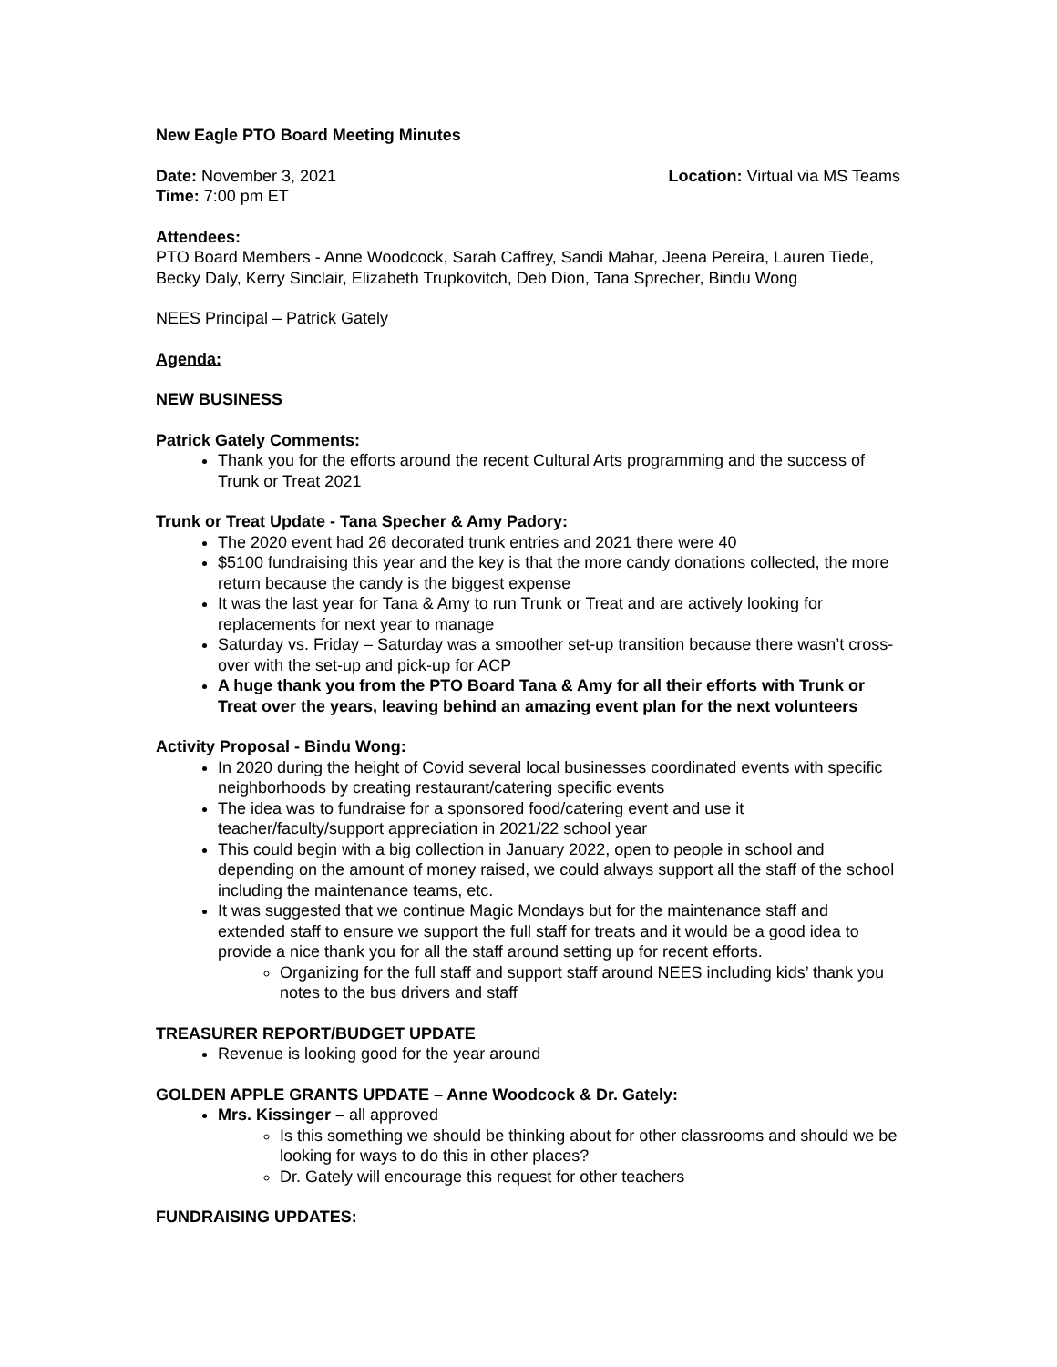New Eagle PTO Board Meeting Minutes
Date: November 3, 2021 Location: Virtual via MS Teams
Time: 7:00 pm ET
Attendees:
PTO Board Members - Anne Woodcock, Sarah Caffrey, Sandi Mahar, Jeena Pereira, Lauren Tiede, Becky Daly, Kerry Sinclair, Elizabeth Trupkovitch, Deb Dion, Tana Sprecher, Bindu Wong
NEES Principal – Patrick Gately
Agenda:
NEW BUSINESS
Patrick Gately Comments:
Thank you for the efforts around the recent Cultural Arts programming and the success of Trunk or Treat 2021
Trunk or Treat Update - Tana Specher & Amy Padory:
The 2020 event had 26 decorated trunk entries and 2021 there were 40
$5100 fundraising this year and the key is that the more candy donations collected, the more return because the candy is the biggest expense
It was the last year for Tana & Amy to run Trunk or Treat and are actively looking for replacements for next year to manage
Saturday vs. Friday – Saturday was a smoother set-up transition because there wasn’t cross-over with the set-up and pick-up for ACP
A huge thank you from the PTO Board Tana & Amy for all their efforts with Trunk or Treat over the years, leaving behind an amazing event plan for the next volunteers
Activity Proposal - Bindu Wong:
In 2020 during the height of Covid several local businesses coordinated events with specific neighborhoods by creating restaurant/catering specific events
The idea was to fundraise for a sponsored food/catering event and use it teacher/faculty/support appreciation in 2021/22 school year
This could begin with a big collection in January 2022, open to people in school and depending on the amount of money raised, we could always support all the staff of the school including the maintenance teams, etc.
It was suggested that we continue Magic Mondays but for the maintenance staff and extended staff to ensure we support the full staff for treats and it would be a good idea to provide a nice thank you for all the staff around setting up for recent efforts.
Organizing for the full staff and support staff around NEES including kids’ thank you notes to the bus drivers and staff
TREASURER REPORT/BUDGET UPDATE
Revenue is looking good for the year around
GOLDEN APPLE GRANTS UPDATE – Anne Woodcock & Dr. Gately:
Mrs. Kissinger – all approved
Is this something we should be thinking about for other classrooms and should we be looking for ways to do this in other places?
Dr. Gately will encourage this request for other teachers
FUNDRAISING UPDATES: